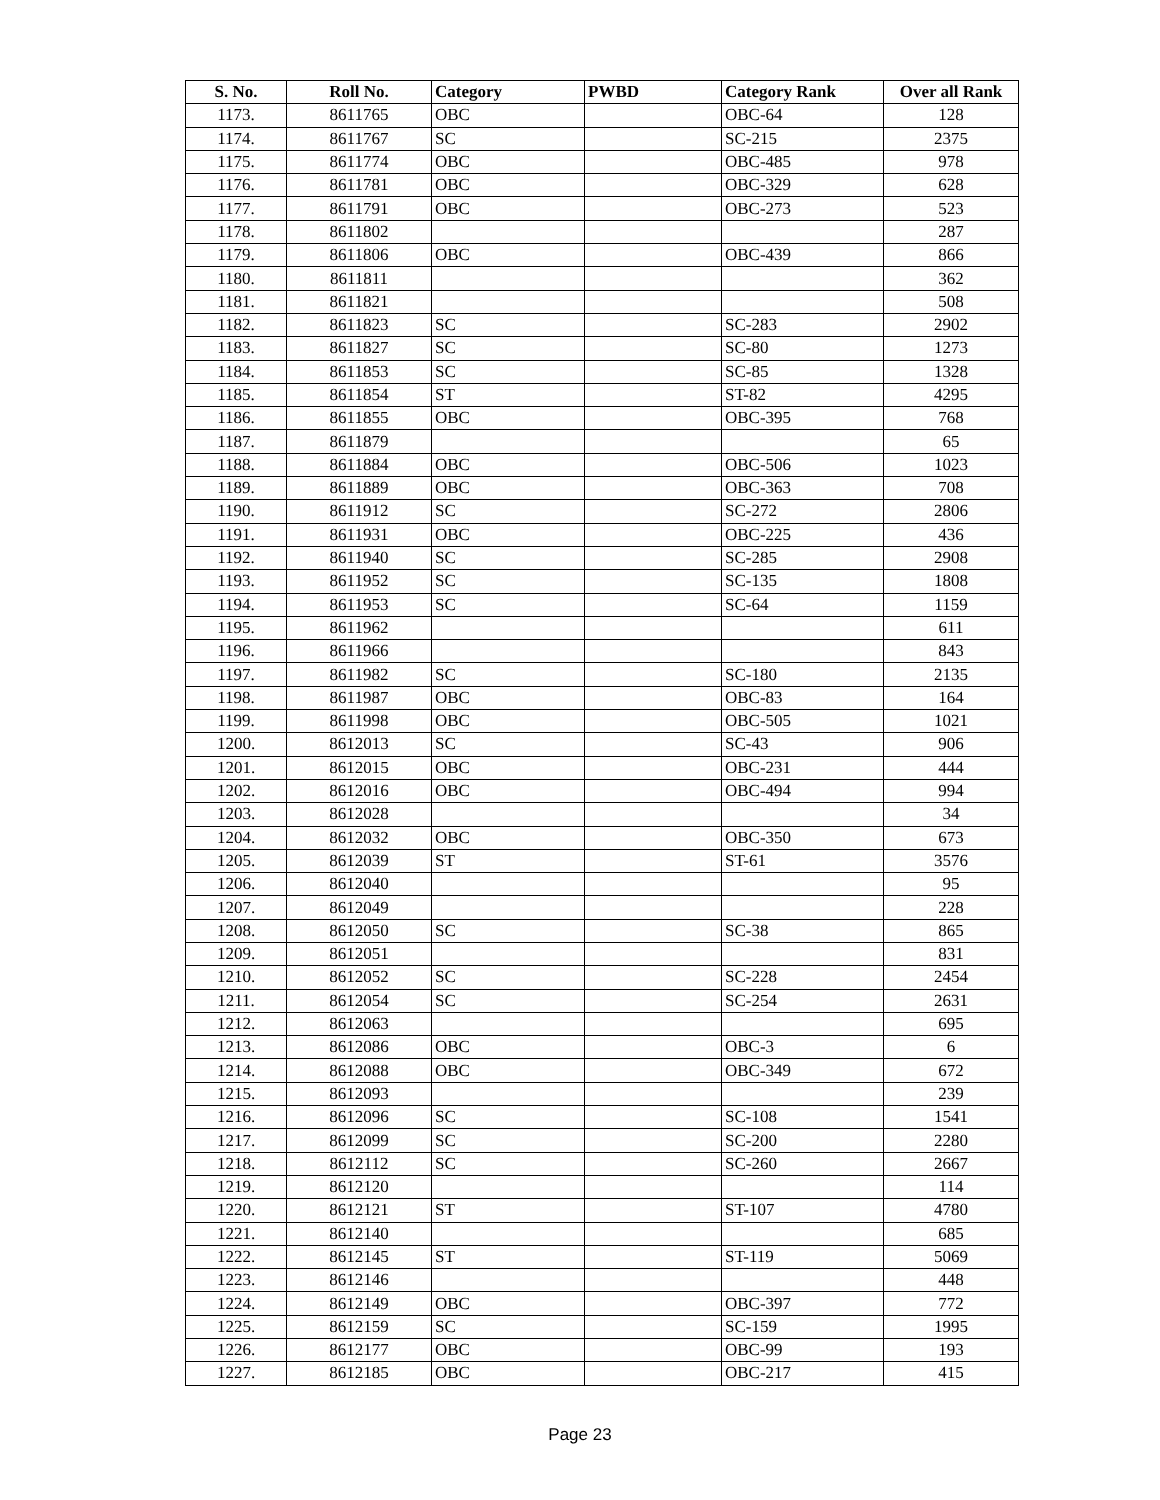| S. No. | Roll No. | Category | PWBD | Category Rank | Over all Rank |
| --- | --- | --- | --- | --- | --- |
| 1173. | 8611765 | OBC | | OBC-64 | 128 |
| 1174. | 8611767 | SC | | SC-215 | 2375 |
| 1175. | 8611774 | OBC | | OBC-485 | 978 |
| 1176. | 8611781 | OBC | | OBC-329 | 628 |
| 1177. | 8611791 | OBC | | OBC-273 | 523 |
| 1178. | 8611802 | | | | 287 |
| 1179. | 8611806 | OBC | | OBC-439 | 866 |
| 1180. | 8611811 | | | | 362 |
| 1181. | 8611821 | | | | 508 |
| 1182. | 8611823 | SC | | SC-283 | 2902 |
| 1183. | 8611827 | SC | | SC-80 | 1273 |
| 1184. | 8611853 | SC | | SC-85 | 1328 |
| 1185. | 8611854 | ST | | ST-82 | 4295 |
| 1186. | 8611855 | OBC | | OBC-395 | 768 |
| 1187. | 8611879 | | | | 65 |
| 1188. | 8611884 | OBC | | OBC-506 | 1023 |
| 1189. | 8611889 | OBC | | OBC-363 | 708 |
| 1190. | 8611912 | SC | | SC-272 | 2806 |
| 1191. | 8611931 | OBC | | OBC-225 | 436 |
| 1192. | 8611940 | SC | | SC-285 | 2908 |
| 1193. | 8611952 | SC | | SC-135 | 1808 |
| 1194. | 8611953 | SC | | SC-64 | 1159 |
| 1195. | 8611962 | | | | 611 |
| 1196. | 8611966 | | | | 843 |
| 1197. | 8611982 | SC | | SC-180 | 2135 |
| 1198. | 8611987 | OBC | | OBC-83 | 164 |
| 1199. | 8611998 | OBC | | OBC-505 | 1021 |
| 1200. | 8612013 | SC | | SC-43 | 906 |
| 1201. | 8612015 | OBC | | OBC-231 | 444 |
| 1202. | 8612016 | OBC | | OBC-494 | 994 |
| 1203. | 8612028 | | | | 34 |
| 1204. | 8612032 | OBC | | OBC-350 | 673 |
| 1205. | 8612039 | ST | | ST-61 | 3576 |
| 1206. | 8612040 | | | | 95 |
| 1207. | 8612049 | | | | 228 |
| 1208. | 8612050 | SC | | SC-38 | 865 |
| 1209. | 8612051 | | | | 831 |
| 1210. | 8612052 | SC | | SC-228 | 2454 |
| 1211. | 8612054 | SC | | SC-254 | 2631 |
| 1212. | 8612063 | | | | 695 |
| 1213. | 8612086 | OBC | | OBC-3 | 6 |
| 1214. | 8612088 | OBC | | OBC-349 | 672 |
| 1215. | 8612093 | | | | 239 |
| 1216. | 8612096 | SC | | SC-108 | 1541 |
| 1217. | 8612099 | SC | | SC-200 | 2280 |
| 1218. | 8612112 | SC | | SC-260 | 2667 |
| 1219. | 8612120 | | | | 114 |
| 1220. | 8612121 | ST | | ST-107 | 4780 |
| 1221. | 8612140 | | | | 685 |
| 1222. | 8612145 | ST | | ST-119 | 5069 |
| 1223. | 8612146 | | | | 448 |
| 1224. | 8612149 | OBC | | OBC-397 | 772 |
| 1225. | 8612159 | SC | | SC-159 | 1995 |
| 1226. | 8612177 | OBC | | OBC-99 | 193 |
| 1227. | 8612185 | OBC | | OBC-217 | 415 |
Page 23